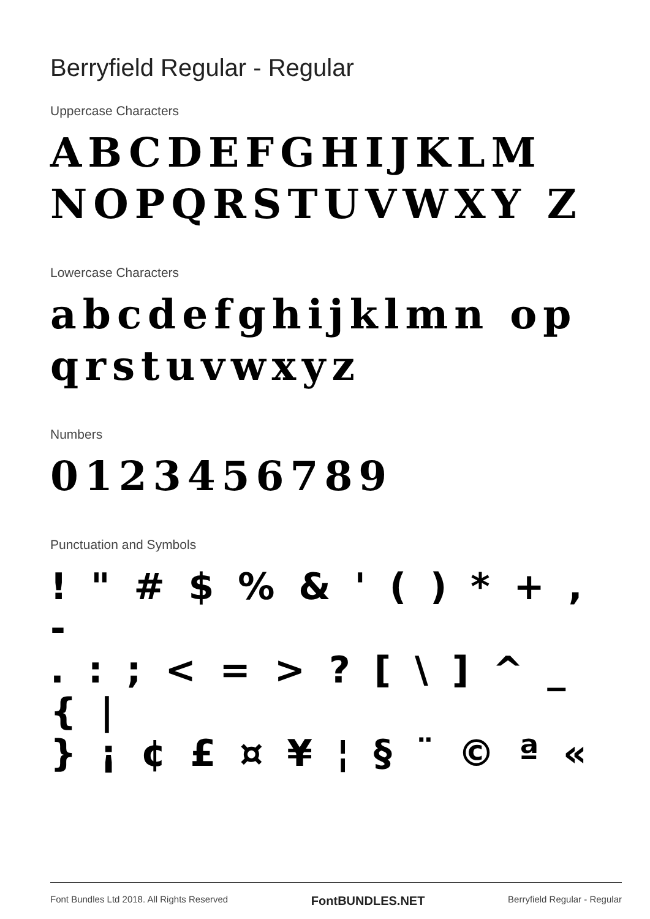Berryfield Regular - Regular
Uppercase Characters
ABCDEFGHIJKLM NOPQRSTUVWXY Z
Lowercase Characters
abcdefghijklmn opqrstuvwxyz
Numbers
0123456789
Punctuation and Symbols
! " # $ % & ' ( ) * + , -
. : ; < = > ? [ \ ] ^ _ { |
} ¡ ¢ £ ¤ ¥ ¦ § ¨ © ª «
Font Bundles Ltd 2018. All Rights Reserved FontBUNDLES.NET Berryfield Regular - Regular